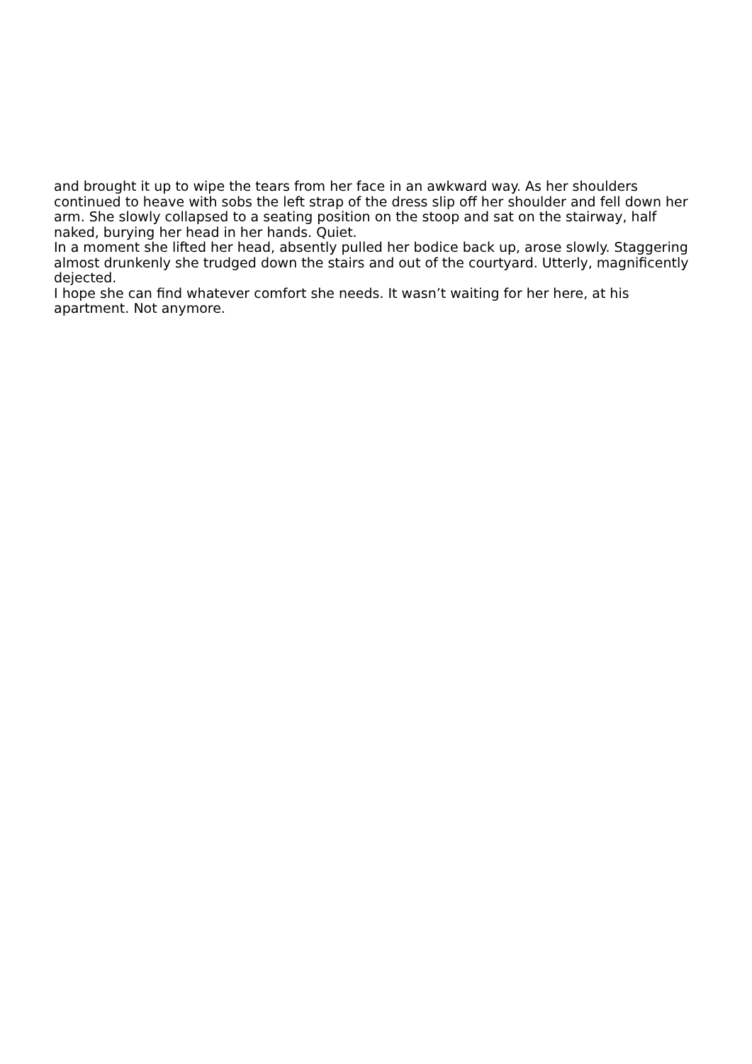and brought it up to wipe the tears from her face in an awkward way. As her shoulders continued to heave with sobs the left strap of the dress slip off her shoulder and fell down her arm. She slowly collapsed to a seating position on the stoop and sat on the stairway, half naked, burying her head in her hands. Quiet.
In a moment she lifted her head, absently pulled her bodice back up, arose slowly. Staggering almost drunkenly she trudged down the stairs and out of the courtyard. Utterly, magnificently dejected.
I hope she can find whatever comfort she needs. It wasn’t waiting for her here, at his apartment. Not anymore.